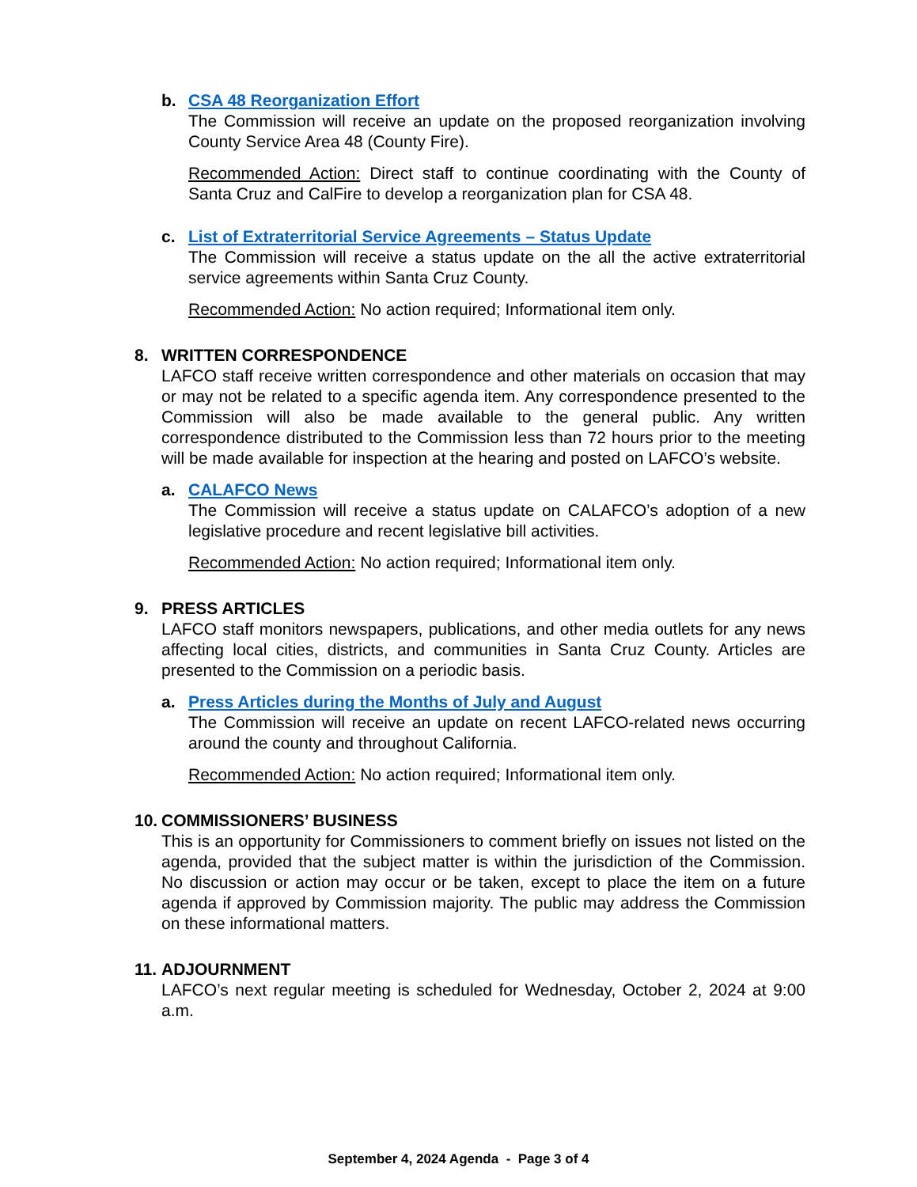b. CSA 48 Reorganization Effort
The Commission will receive an update on the proposed reorganization involving County Service Area 48 (County Fire).
Recommended Action: Direct staff to continue coordinating with the County of Santa Cruz and CalFire to develop a reorganization plan for CSA 48.
c. List of Extraterritorial Service Agreements – Status Update
The Commission will receive a status update on the all the active extraterritorial service agreements within Santa Cruz County.
Recommended Action: No action required; Informational item only.
8. WRITTEN CORRESPONDENCE
LAFCO staff receive written correspondence and other materials on occasion that may or may not be related to a specific agenda item. Any correspondence presented to the Commission will also be made available to the general public. Any written correspondence distributed to the Commission less than 72 hours prior to the meeting will be made available for inspection at the hearing and posted on LAFCO’s website.
a. CALAFCO News
The Commission will receive a status update on CALAFCO’s adoption of a new legislative procedure and recent legislative bill activities.
Recommended Action: No action required; Informational item only.
9. PRESS ARTICLES
LAFCO staff monitors newspapers, publications, and other media outlets for any news affecting local cities, districts, and communities in Santa Cruz County. Articles are presented to the Commission on a periodic basis.
a. Press Articles during the Months of July and August
The Commission will receive an update on recent LAFCO-related news occurring around the county and throughout California.
Recommended Action: No action required; Informational item only.
10.
COMMISSIONERS’ BUSINESS
This is an opportunity for Commissioners to comment briefly on issues not listed on the agenda, provided that the subject matter is within the jurisdiction of the Commission. No discussion or action may occur or be taken, except to place the item on a future agenda if approved by Commission majority. The public may address the Commission on these informational matters.
11.
ADJOURNMENT
LAFCO’s next regular meeting is scheduled for Wednesday, October 2, 2024 at 9:00 a.m.
September 4, 2024 Agenda - Page 3 of 4